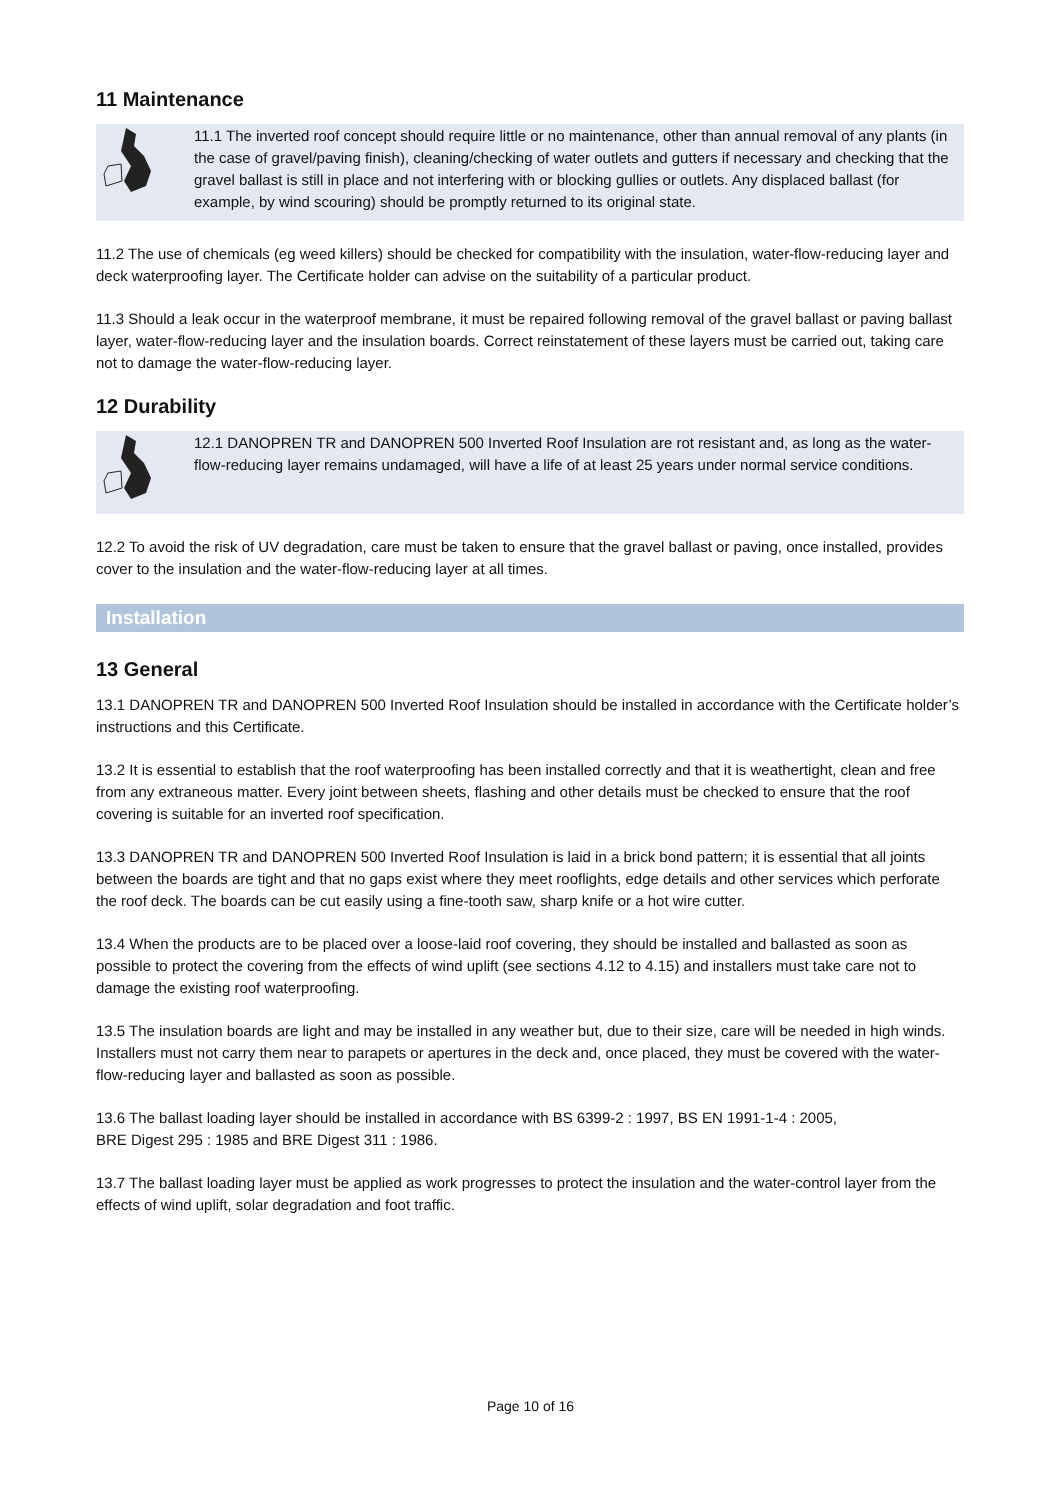11 Maintenance
11.1 The inverted roof concept should require little or no maintenance, other than annual removal of any plants (in the case of gravel/paving finish), cleaning/checking of water outlets and gutters if necessary and checking that the gravel ballast is still in place and not interfering with or blocking gullies or outlets. Any displaced ballast (for example, by wind scouring) should be promptly returned to its original state.
11.2 The use of chemicals (eg weed killers) should be checked for compatibility with the insulation, water-flow-reducing layer and deck waterproofing layer. The Certificate holder can advise on the suitability of a particular product.
11.3 Should a leak occur in the waterproof membrane, it must be repaired following removal of the gravel ballast or paving ballast layer, water-flow-reducing layer and the insulation boards. Correct reinstatement of these layers must be carried out, taking care not to damage the water-flow-reducing layer.
12 Durability
12.1 DANOPREN TR and DANOPREN 500 Inverted Roof Insulation are rot resistant and, as long as the water-flow-reducing layer remains undamaged, will have a life of at least 25 years under normal service conditions.
12.2 To avoid the risk of UV degradation, care must be taken to ensure that the gravel ballast or paving, once installed, provides cover to the insulation and the water-flow-reducing layer at all times.
Installation
13 General
13.1 DANOPREN TR and DANOPREN 500 Inverted Roof Insulation should be installed in accordance with the Certificate holder’s instructions and this Certificate.
13.2 It is essential to establish that the roof waterproofing has been installed correctly and that it is weathertight, clean and free from any extraneous matter. Every joint between sheets, flashing and other details must be checked to ensure that the roof covering is suitable for an inverted roof specification.
13.3 DANOPREN TR and DANOPREN 500 Inverted Roof Insulation is laid in a brick bond pattern; it is essential that all joints between the boards are tight and that no gaps exist where they meet rooflights, edge details and other services which perforate the roof deck. The boards can be cut easily using a fine-tooth saw, sharp knife or a hot wire cutter.
13.4 When the products are to be placed over a loose-laid roof covering, they should be installed and ballasted as soon as possible to protect the covering from the effects of wind uplift (see sections 4.12 to 4.15) and installers must take care not to damage the existing roof waterproofing.
13.5 The insulation boards are light and may be installed in any weather but, due to their size, care will be needed in high winds. Installers must not carry them near to parapets or apertures in the deck and, once placed, they must be covered with the water-flow-reducing layer and ballasted as soon as possible.
13.6 The ballast loading layer should be installed in accordance with BS 6399-2 : 1997, BS EN 1991-1-4 : 2005,
BRE Digest 295 : 1985 and BRE Digest 311 : 1986.
13.7 The ballast loading layer must be applied as work progresses to protect the insulation and the water-control layer from the effects of wind uplift, solar degradation and foot traffic.
Page 10 of 16